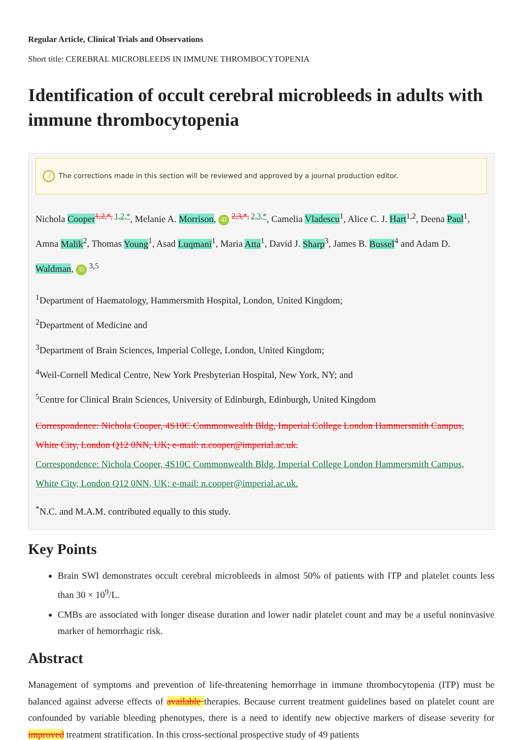Regular Article, Clinical Trials and Observations
Short title: CEREBRAL MICROBLEEDS IN IMMUNE THROMBOCYTOPENIA
Identification of occult cerebral microbleeds in adults with immune thrombocytopenia
i The corrections made in this section will be reviewed and approved by a journal production editor.
Nichola Cooper<sup>1,2,*, 1,2,*</sup>, Melanie A. Morrison, iD <sup>2,3,*, 2,3,*</sup>, Camelia Vladescu<sup>1</sup>, Alice C. J. Hart<sup>1,2</sup>, Deena Paul<sup>1</sup>, Amna Malik<sup>2</sup>, Thomas Young<sup>1</sup>, Asad Luqmani<sup>1</sup>, Maria Atta<sup>1</sup>, David J. Sharp<sup>3</sup>, James B. Bussel<sup>4</sup> and Adam D. Waldman, iD <sup>3,5</sup>
<sup>1</sup> Department of Haematology, Hammersmith Hospital, London, United Kingdom;
<sup>2</sup> Department of Medicine and
<sup>3</sup> Department of Brain Sciences, Imperial College, London, United Kingdom;
<sup>4</sup> Weil-Cornell Medical Centre, New York Presbyterian Hospital, New York, NY; and
<sup>5</sup> Centre for Clinical Brain Sciences, University of Edinburgh, Edinburgh, United Kingdom
Correspondence: Nichola Cooper, 4S10C Commonwealth Bldg, Imperial College London Hammersmith Campus, White City, London Q12 0NN, UK; e-mail: n.cooper@imperial.ac.uk.
Correspondence: Nichola Cooper, 4S10C Commonwealth Bldg, Imperial College London Hammersmith Campus, White City, London Q12 0NN, UK; e-mail: n.cooper@imperial.ac.uk.
<sup>*</sup> N.C. and M.A.M. contributed equally to this study.
Key Points
Brain SWI demonstrates occult cerebral microbleeds in almost 50% of patients with ITP and platelet counts less than 30 × 10<sup>9</sup>/L.
CMBs are associated with longer disease duration and lower nadir platelet count and may be a useful noninvasive marker of hemorrhagic risk.
Abstract
Management of symptoms and prevention of life-threatening hemorrhage in immune thrombocytopenia (ITP) must be balanced against adverse effects of available therapies. Because current treatment guidelines based on platelet count are confounded by variable bleeding phenotypes, there is a need to identify new objective markers of disease severity for improved treatment stratification. In this cross-sectional prospective study of 49 patients